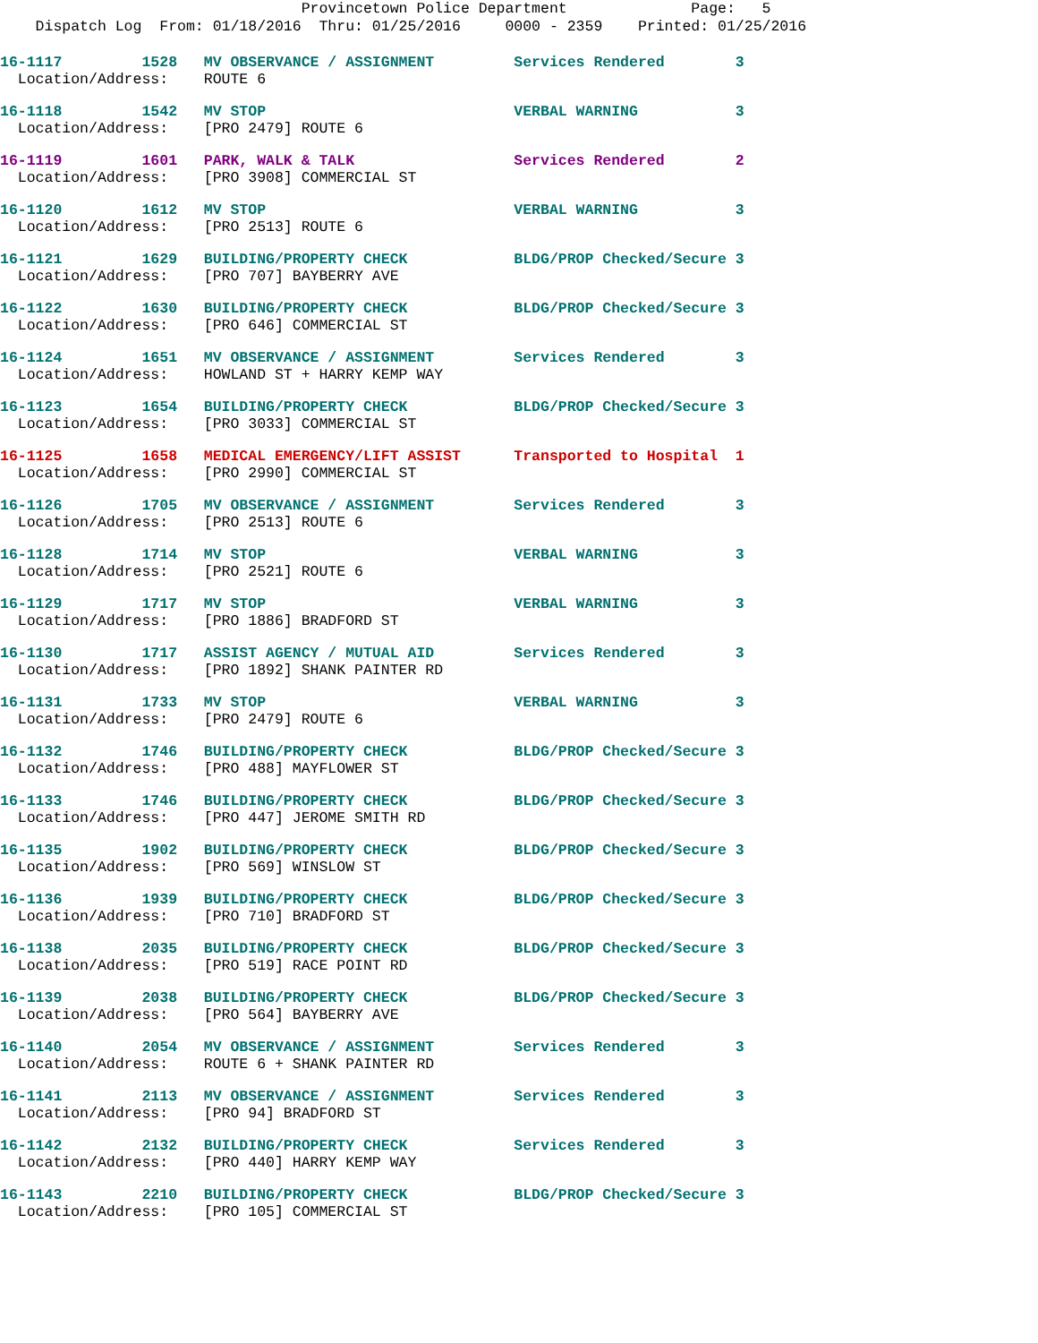Provincetown Police Department Page: 5
Dispatch Log From: 01/18/2016 Thru: 01/25/2016 0000 - 2359 Printed: 01/25/2016
16-1117 1528 MV OBSERVANCE / ASSIGNMENT Services Rendered 3 Location/Address: ROUTE 6
16-1118 1542 MV STOP VERBAL WARNING 3 Location/Address: [PRO 2479] ROUTE 6
16-1119 1601 PARK, WALK & TALK Services Rendered 2 Location/Address: [PRO 3908] COMMERCIAL ST
16-1120 1612 MV STOP VERBAL WARNING 3 Location/Address: [PRO 2513] ROUTE 6
16-1121 1629 BUILDING/PROPERTY CHECK BLDG/PROP Checked/Secure 3 Location/Address: [PRO 707] BAYBERRY AVE
16-1122 1630 BUILDING/PROPERTY CHECK BLDG/PROP Checked/Secure 3 Location/Address: [PRO 646] COMMERCIAL ST
16-1124 1651 MV OBSERVANCE / ASSIGNMENT Services Rendered 3 Location/Address: HOWLAND ST + HARRY KEMP WAY
16-1123 1654 BUILDING/PROPERTY CHECK BLDG/PROP Checked/Secure 3 Location/Address: [PRO 3033] COMMERCIAL ST
16-1125 1658 MEDICAL EMERGENCY/LIFT ASSIST Transported to Hospital 1 Location/Address: [PRO 2990] COMMERCIAL ST
16-1126 1705 MV OBSERVANCE / ASSIGNMENT Services Rendered 3 Location/Address: [PRO 2513] ROUTE 6
16-1128 1714 MV STOP VERBAL WARNING 3 Location/Address: [PRO 2521] ROUTE 6
16-1129 1717 MV STOP VERBAL WARNING 3 Location/Address: [PRO 1886] BRADFORD ST
16-1130 1717 ASSIST AGENCY / MUTUAL AID Services Rendered 3 Location/Address: [PRO 1892] SHANK PAINTER RD
16-1131 1733 MV STOP VERBAL WARNING 3 Location/Address: [PRO 2479] ROUTE 6
16-1132 1746 BUILDING/PROPERTY CHECK BLDG/PROP Checked/Secure 3 Location/Address: [PRO 488] MAYFLOWER ST
16-1133 1746 BUILDING/PROPERTY CHECK BLDG/PROP Checked/Secure 3 Location/Address: [PRO 447] JEROME SMITH RD
16-1135 1902 BUILDING/PROPERTY CHECK BLDG/PROP Checked/Secure 3 Location/Address: [PRO 569] WINSLOW ST
16-1136 1939 BUILDING/PROPERTY CHECK BLDG/PROP Checked/Secure 3 Location/Address: [PRO 710] BRADFORD ST
16-1138 2035 BUILDING/PROPERTY CHECK BLDG/PROP Checked/Secure 3 Location/Address: [PRO 519] RACE POINT RD
16-1139 2038 BUILDING/PROPERTY CHECK BLDG/PROP Checked/Secure 3 Location/Address: [PRO 564] BAYBERRY AVE
16-1140 2054 MV OBSERVANCE / ASSIGNMENT Services Rendered 3 Location/Address: ROUTE 6 + SHANK PAINTER RD
16-1141 2113 MV OBSERVANCE / ASSIGNMENT Services Rendered 3 Location/Address: [PRO 94] BRADFORD ST
16-1142 2132 BUILDING/PROPERTY CHECK Services Rendered 3 Location/Address: [PRO 440] HARRY KEMP WAY
16-1143 2210 BUILDING/PROPERTY CHECK BLDG/PROP Checked/Secure 3 Location/Address: [PRO 105] COMMERCIAL ST